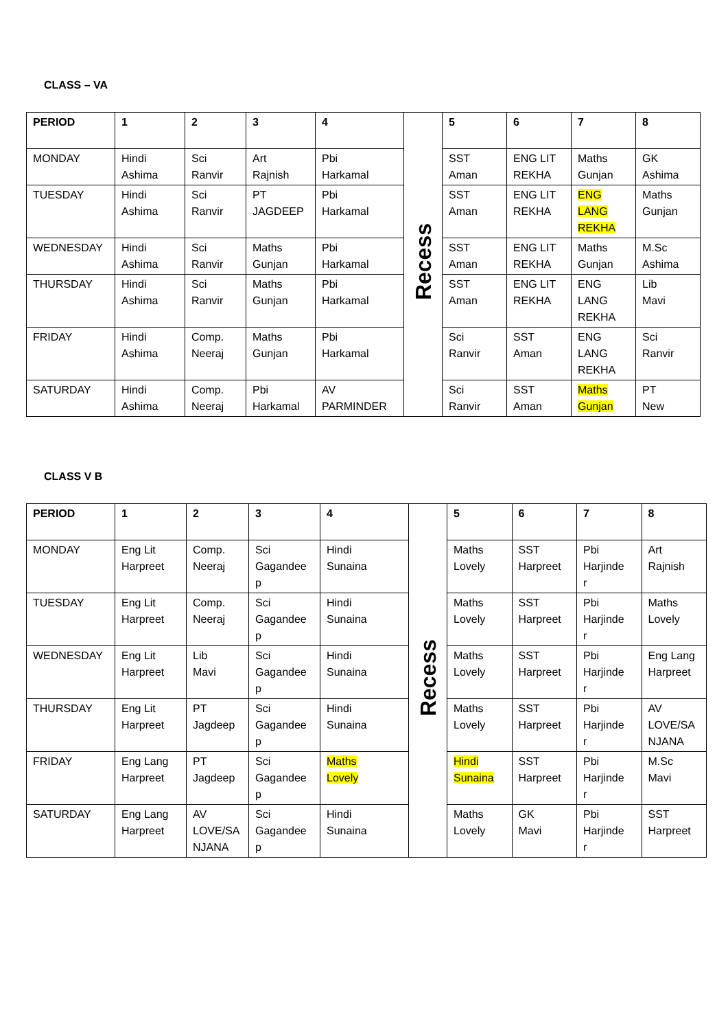CLASS – VA
| PERIOD | 1 | 2 | 3 | 4 | Recess | 5 | 6 | 7 | 8 |
| MONDAY | Hindi Ashima | Sci Ranvir | Art Rajnish | Pbi Harkamal | | SST Aman | ENG LIT REKHA | Maths Gunjan | GK Ashima |
| TUESDAY | Hindi Ashima | Sci Ranvir | PT JAGDEEP | Pbi Harkamal | | SST Aman | ENG LIT REKHA | ENG LANG REKHA | Maths Gunjan |
| WEDNESDAY | Hindi Ashima | Sci Ranvir | Maths Gunjan | Pbi Harkamal | | SST Aman | ENG LIT REKHA | Maths Gunjan | M.Sc Ashima |
| THURSDAY | Hindi Ashima | Sci Ranvir | Maths Gunjan | Pbi Harkamal | | SST Aman | ENG LIT REKHA | ENG LANG REKHA | Lib Mavi |
| FRIDAY | Hindi Ashima | Comp. Neeraj | Maths Gunjan | Pbi Harkamal | | Sci Ranvir | SST Aman | ENG LANG REKHA | Sci Ranvir |
| SATURDAY | Hindi Ashima | Comp. Neeraj | Pbi Harkamal | AV PARMINDER | | Sci Ranvir | SST Aman | Maths Gunjan | PT New |
CLASS V B
| PERIOD | 1 | 2 | 3 | 4 | Recess | 5 | 6 | 7 | 8 |
| MONDAY | Eng Lit Harpreet | Comp. Neeraj | Sci Gagandee p | Hindi Sunaina | | Maths Lovely | SST Harpreet | Pbi Harjinde r | Art Rajnish |
| TUESDAY | Eng Lit Harpreet | Comp. Neeraj | Sci Gagandee p | Hindi Sunaina | | Maths Lovely | SST Harpreet | Pbi Harjinde r | Maths Lovely |
| WEDNESDAY | Eng Lit Harpreet | Lib Mavi | Sci Gagandee p | Hindi Sunaina | | Maths Lovely | SST Harpreet | Pbi Harjinde r | Eng Lang Harpreet |
| THURSDAY | Eng Lit Harpreet | PT Jagdeep | Sci Gagandee p | Hindi Sunaina | | Maths Lovely | SST Harpreet | Pbi Harjinde r | AV LOVE/SA NJANA |
| FRIDAY | Eng Lang Harpreet | PT Jagdeep | Sci Gagandee p | Maths Lovely | | Hindi Sunaina | SST Harpreet | Pbi Harjinde r | M.Sc Mavi |
| SATURDAY | Eng Lang Harpreet | AV LOVE/SA NJANA | Sci Gagandee p | Hindi Sunaina | | Maths Lovely | GK Mavi | Pbi Harjinde r | SST Harpreet |